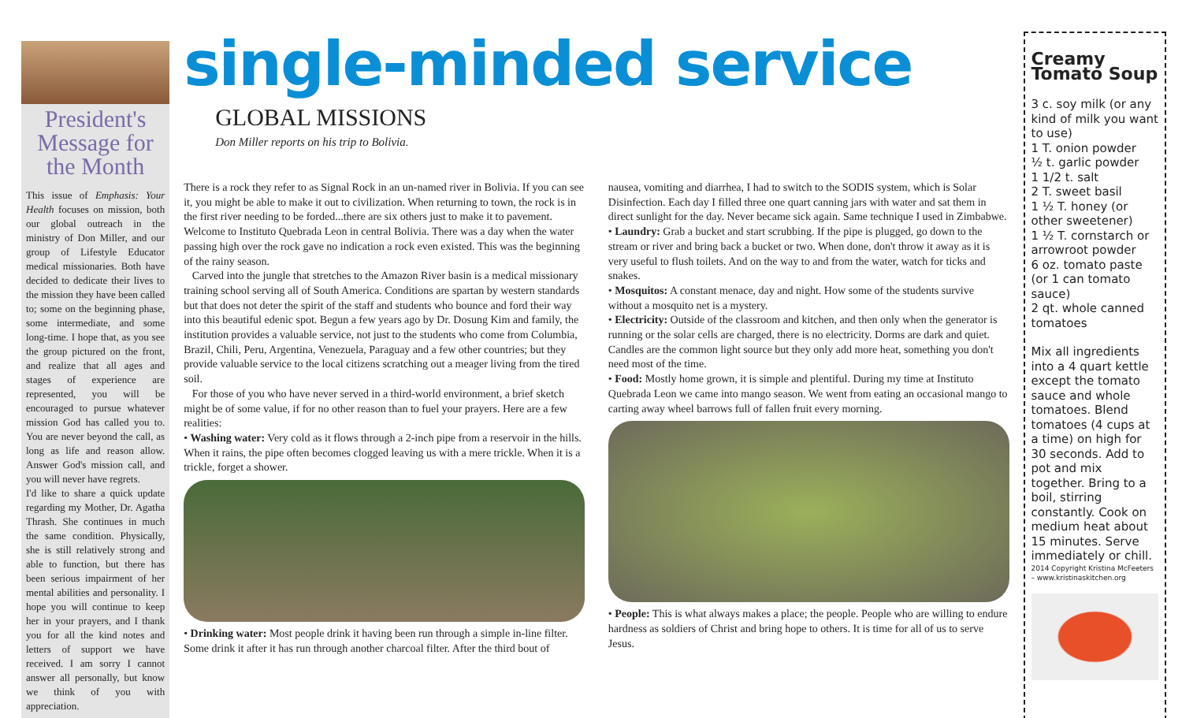President's Message for the Month
This issue of Emphasis: Your Health focuses on mission, both our global outreach in the ministry of Don Miller, and our group of Lifestyle Educator medical missionaries. Both have decided to dedicate their lives to the mission they have been called to; some on the beginning phase, some intermediate, and some long-time. I hope that, as you see the group pictured on the front, and realize that all ages and stages of experience are represented, you will be encouraged to pursue whatever mission God has called you to. You are never beyond the call, as long as life and reason allow. Answer God's mission call, and you will never have regrets.
I'd like to share a quick update regarding my Mother, Dr. Agatha Thrash. She continues in much the same condition. Physically, she is still relatively strong and able to function, but there has been serious impairment of her mental abilities and personality. I hope you will continue to keep her in your prayers, and I thank you for all the kind notes and letters of support we have received. I am sorry I cannot answer all personally, but know we think of you with appreciation.
single-minded service
GLOBAL MISSIONS
Don Miller reports on his trip to Bolivia.
There is a rock they refer to as Signal Rock in an un-named river in Bolivia. If you can see it, you might be able to make it out to civilization. When returning to town, the rock is in the first river needing to be forded...there are six others just to make it to pavement. Welcome to Instituto Quebrada Leon in central Bolivia. There was a day when the water passing high over the rock gave no indication a rock even existed. This was the beginning of the rainy season.
Carved into the jungle that stretches to the Amazon River basin is a medical missionary training school serving all of South America. Conditions are spartan by western standards but that does not deter the spirit of the staff and students who bounce and ford their way into this beautiful edenic spot. Begun a few years ago by Dr. Dosung Kim and family, the institution provides a valuable service, not just to the students who come from Columbia, Brazil, Chili, Peru, Argentina, Venezuela, Paraguay and a few other countries; but they provide valuable service to the local citizens scratching out a meager living from the tired soil.
For those of you who have never served in a third-world environment, a brief sketch might be of some value, if for no other reason than to fuel your prayers. Here are a few realities:
• Washing water: Very cold as it flows through a 2-inch pipe from a reservoir in the hills. When it rains, the pipe often becomes clogged leaving us with a mere trickle. When it is a trickle, forget a shower.
• Drinking water: Most people drink it having been run through a simple in-line filter. Some drink it after it has run through another charcoal filter. After the third bout of nausea, vomiting and diarrhea, I had to switch to the SODIS system, which is Solar Disinfection. Each day I filled three one quart canning jars with water and sat them in direct sunlight for the day. Never became sick again. Same technique I used in Zimbabwe.
• Laundry: Grab a bucket and start scrubbing. If the pipe is plugged, go down to the stream or river and bring back a bucket or two. When done, don't throw it away as it is very useful to flush toilets. And on the way to and from the water, watch for ticks and snakes.
• Mosquitos: A constant menace, day and night. How some of the students survive without a mosquito net is a mystery.
• Electricity: Outside of the classroom and kitchen, and then only when the generator is running or the solar cells are charged, there is no electricity. Dorms are dark and quiet. Candles are the common light source but they only add more heat, something you don't need most of the time.
• Food: Mostly home grown, it is simple and plentiful. During my time at Instituto Quebrada Leon we came into mango season. We went from eating an occasional mango to carting away wheel barrows full of fallen fruit every morning.
• People: This is what always makes a place; the people. People who are willing to endure hardness as soldiers of Christ and bring hope to others. It is time for all of us to serve Jesus.
Creamy Tomato Soup
3 c. soy milk (or any kind of milk you want to use)
1 T. onion powder
½ t. garlic powder
1 1/2 t. salt
2 T. sweet basil
1 ½ T. honey (or other sweetener)
1 ½ T. cornstarch or arrowroot powder
6 oz. tomato paste (or 1 can tomato sauce)
2 qt. whole canned tomatoes
Mix all ingredients into a 4 quart kettle except the tomato sauce and whole tomatoes. Blend tomatoes (4 cups at a time) on high for 30 seconds. Add to pot and mix together. Bring to a boil, stirring constantly. Cook on medium heat about 15 minutes. Serve immediately or chill.
2014 Copyright Kristina McFeeters – www.kristinaskitchen.org